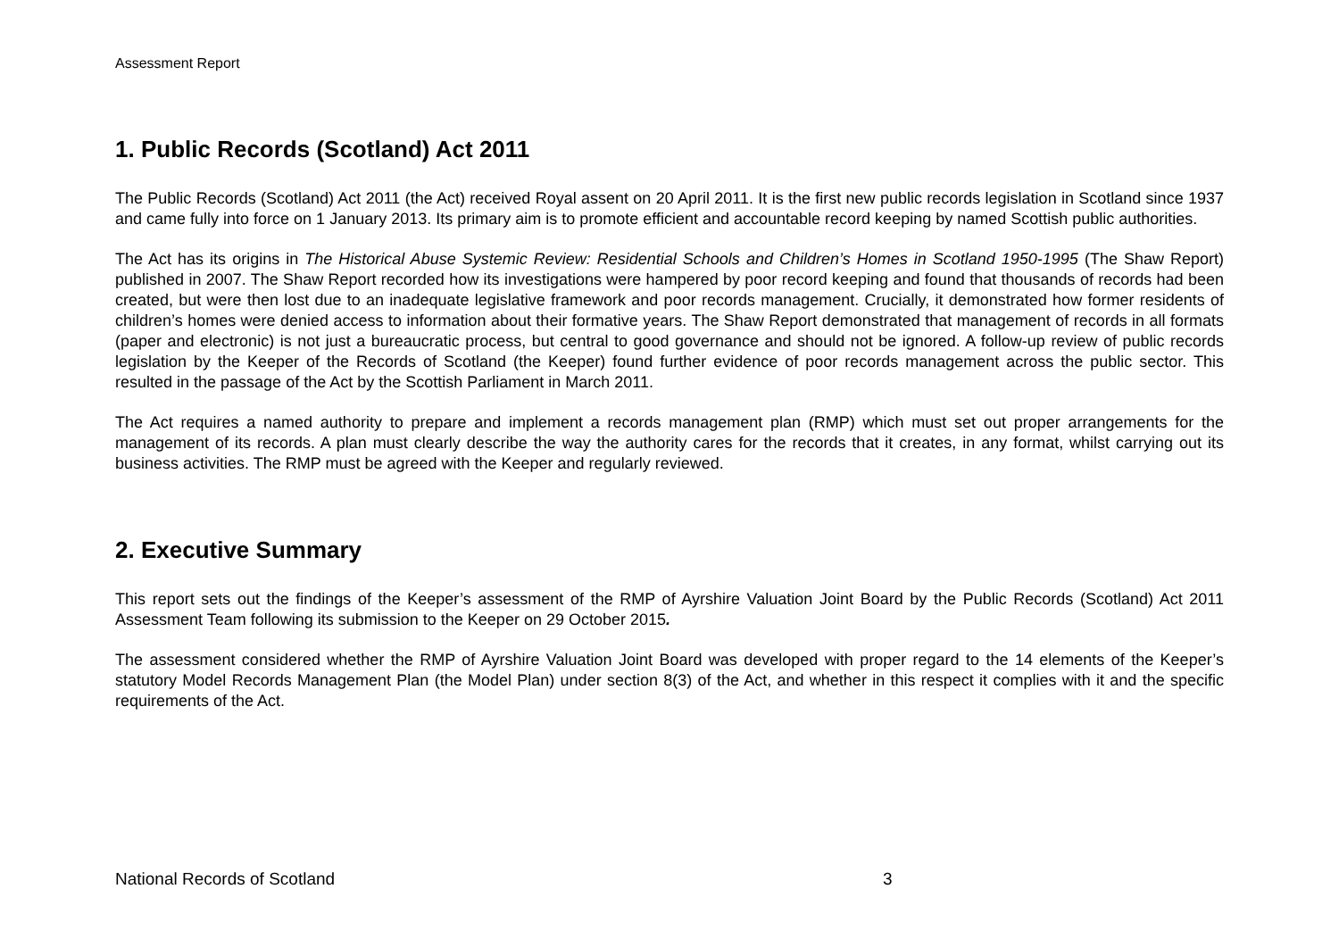Assessment Report
1. Public Records (Scotland) Act 2011
The Public Records (Scotland) Act 2011 (the Act) received Royal assent on 20 April 2011. It is the first new public records legislation in Scotland since 1937 and came fully into force on 1 January 2013. Its primary aim is to promote efficient and accountable record keeping by named Scottish public authorities.
The Act has its origins in The Historical Abuse Systemic Review: Residential Schools and Children’s Homes in Scotland 1950-1995 (The Shaw Report) published in 2007. The Shaw Report recorded how its investigations were hampered by poor record keeping and found that thousands of records had been created, but were then lost due to an inadequate legislative framework and poor records management. Crucially, it demonstrated how former residents of children’s homes were denied access to information about their formative years. The Shaw Report demonstrated that management of records in all formats (paper and electronic) is not just a bureaucratic process, but central to good governance and should not be ignored. A follow-up review of public records legislation by the Keeper of the Records of Scotland (the Keeper) found further evidence of poor records management across the public sector. This resulted in the passage of the Act by the Scottish Parliament in March 2011.
The Act requires a named authority to prepare and implement a records management plan (RMP) which must set out proper arrangements for the management of its records. A plan must clearly describe the way the authority cares for the records that it creates, in any format, whilst carrying out its business activities. The RMP must be agreed with the Keeper and regularly reviewed.
2. Executive Summary
This report sets out the findings of the Keeper’s assessment of the RMP of Ayrshire Valuation Joint Board by the Public Records (Scotland) Act 2011 Assessment Team following its submission to the Keeper on 29 October 2015.
The assessment considered whether the RMP of Ayrshire Valuation Joint Board was developed with proper regard to the 14 elements of the Keeper’s statutory Model Records Management Plan (the Model Plan) under section 8(3) of the Act, and whether in this respect it complies with it and the specific requirements of the Act.
National Records of Scotland 3